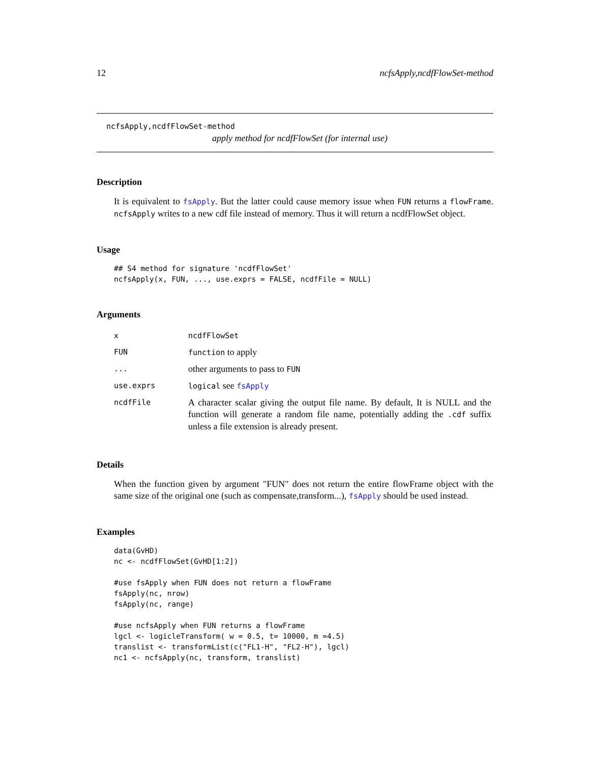12 ncfsApply,ncdfFlowSet-method
ncfsApply,ncdfFlowSet-method
apply method for ncdfFlowSet (for internal use)
Description
It is equivalent to fsApply. But the latter could cause memory issue when FUN returns a flowFrame. ncfsApply writes to a new cdf file instead of memory. Thus it will return a ncdfFlowSet object.
Usage
## S4 method for signature 'ncdfFlowSet'
ncfsApply(x, FUN, ..., use.exprs = FALSE, ncdfFile = NULL)
Arguments
| x | ncdfFlowSet |
| FUN | function to apply |
| ... | other arguments to pass to FUN |
| use.exprs | logical see fsApply |
| ncdfFile | A character scalar giving the output file name. By default, It is NULL and the function will generate a random file name, potentially adding the .cdf suffix unless a file extension is already present. |
Details
When the function given by argument "FUN" does not return the entire flowFrame object with the same size of the original one (such as compensate,transform...), fsApply should be used instead.
Examples
data(GvHD)
nc <- ncdfFlowSet(GvHD[1:2])

#use fsApply when FUN does not return a flowFrame
fsApply(nc, nrow)
fsApply(nc, range)

#use ncfsApply when FUN returns a flowFrame
lgcl <- logicleTransform( w = 0.5, t= 10000, m =4.5)
translist <- transformList(c("FL1-H", "FL2-H"), lgcl)
nc1 <- ncfsApply(nc, transform, translist)